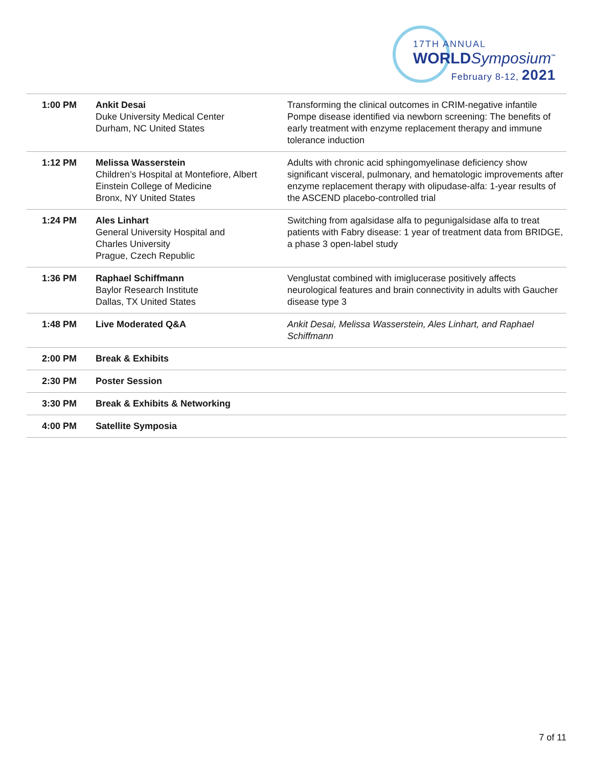17TH ANNUAL
WORLDSymposium<sup>™</sup>
February 8-12, 2021
| 1:00 PM | Ankit Desai Duke University Medical Center Durham, NC United States | Transforming the clinical outcomes in CRIM-negative infantile Pompe disease identified via newborn screening: The benefits of early treatment with enzyme replacement therapy and immune tolerance induction |
| 1:12 PM | Melissa Wasserstein Children’s Hospital at Montefiore, Albert Einstein College of Medicine Bronx, NY United States | Adults with chronic acid sphingomyelinase deficiency show significant visceral, pulmonary, and hematologic improvements after enzyme replacement therapy with olipudase-alfa: 1-year results of the ASCEND placebo-controlled trial |
| 1:24 PM | Ales Linhart General University Hospital and Charles University Prague, Czech Republic | Switching from agalsidase alfa to pegunigalsidase alfa to treat patients with Fabry disease: 1 year of treatment data from BRIDGE, a phase 3 open-label study |
| 1:36 PM | Raphael Schiffmann Baylor Research Institute Dallas, TX United States | Venglustat combined with imiglucerase positively affects neurological features and brain connectivity in adults with Gaucher disease type 3 |
| 1:48 PM | Live Moderated Q&A | Ankit Desai, Melissa Wasserstein, Ales Linhart, and Raphael Schiffmann |
| 2:00 PM | Break & Exhibits | |
| 2:30 PM | Poster Session | |
| 3:30 PM | Break & Exhibits & Networking | |
| 4:00 PM | Satellite Symposia | |
7 of 11